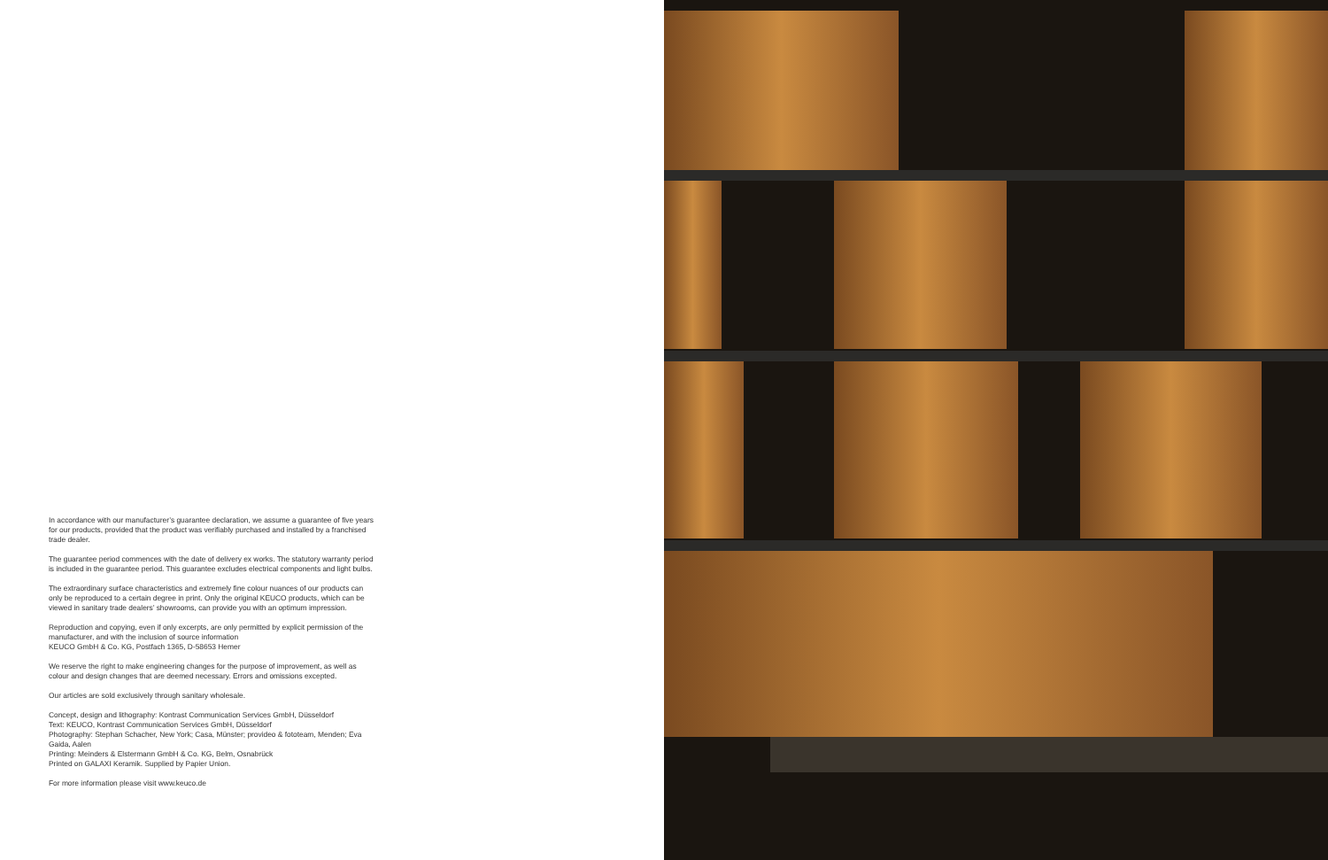In accordance with our manufacturer’s guarantee declaration, we assume a guarantee of five years for our products, provided that the product was verifiably purchased and installed by a franchised trade dealer.
The guarantee period commences with the date of delivery ex works. The statutory warranty period is included in the guarantee period. This guarantee excludes electrical components and light bulbs.
The extraordinary surface characteristics and extremely fine colour nuances of our products can only be reproduced to a certain degree in print. Only the original KEUCO products, which can be viewed in sanitary trade dealers’ showrooms, can provide you with an optimum impression.
Reproduction and copying, even if only excerpts, are only permitted by explicit permission of the manufacturer, and with the inclusion of source information
KEUCO GmbH & Co. KG, Postfach 1365, D-58653 Hemer
We reserve the right to make engineering changes for the purpose of improvement, as well as colour and design changes that are deemed necessary. Errors and omissions excepted.
Our articles are sold exclusively through sanitary wholesale.
Concept, design and lithography: Kontrast Communication Services GmbH, Düsseldorf
Text: KEUCO, Kontrast Communication Services GmbH, Düsseldorf
Photography: Stephan Schacher, New York; Casa, Münster; provideo & fototeam, Menden; Eva Gaida, Aalen
Printing: Meinders & Elstermann GmbH & Co. KG, Belm, Osnabrück
Printed on GALAXI Keramik. Supplied by Papier Union.
For more information please visit www.keuco.de